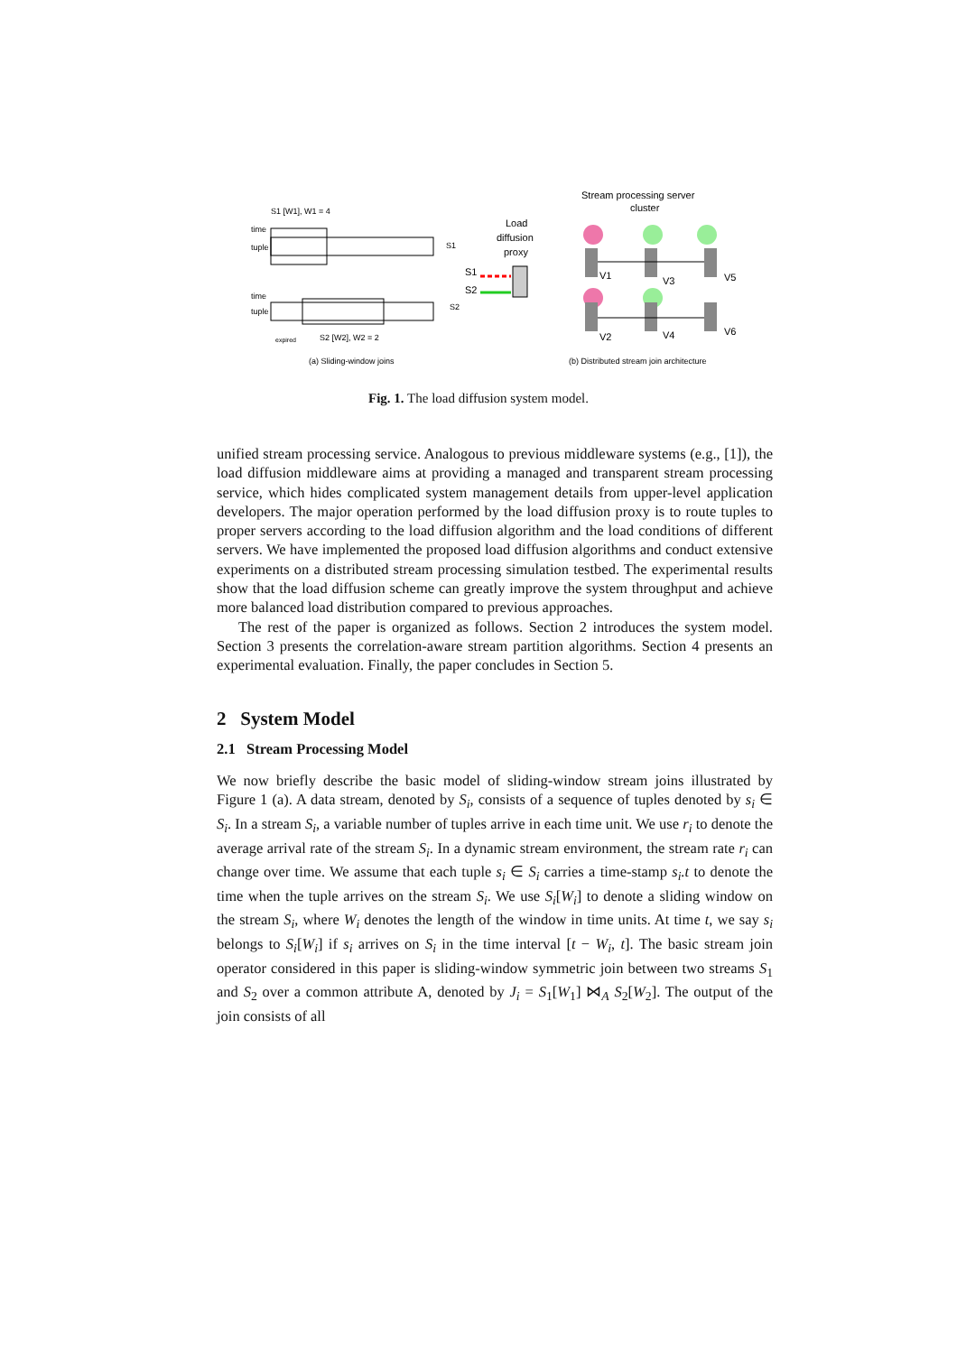S1 [W1], W1 = 4
time
tuple
time
tuple
S1
S2
expired
S2 [W2], W2 = 2
(a) Sliding-window joins
Stream processing server
cluster
Load
diffusion
proxy
S1
S2
V1
V3
V5
V2
V4
V6
(b) Distributed stream join architecture
Fig. 1. The load diffusion system model.
unified stream processing service. Analogous to previous middleware systems (e.g., [1]), the load diffusion middleware aims at providing a managed and transparent stream processing service, which hides complicated system management details from upper-level application developers. The major operation performed by the load diffusion proxy is to route tuples to proper servers according to the load diffusion algorithm and the load conditions of different servers. We have implemented the proposed load diffusion algorithms and conduct extensive experiments on a distributed stream processing simulation testbed. The experimental results show that the load diffusion scheme can greatly improve the system throughput and achieve more balanced load distribution compared to previous approaches.
The rest of the paper is organized as follows. Section 2 introduces the system model. Section 3 presents the correlation-aware stream partition algorithms. Section 4 presents an experimental evaluation. Finally, the paper concludes in Section 5.
2 System Model
2.1 Stream Processing Model
We now briefly describe the basic model of sliding-window stream joins illustrated by Figure 1 (a). A data stream, denoted by S<sub>i</sub>, consists of a sequence of tuples denoted by s<sub>i</sub> ∈ S<sub>i</sub>. In a stream S<sub>i</sub>, a variable number of tuples arrive in each time unit. We use r<sub>i</sub> to denote the average arrival rate of the stream S<sub>i</sub>. In a dynamic stream environment, the stream rate r<sub>i</sub> can change over time. We assume that each tuple s<sub>i</sub> ∈ S<sub>i</sub> carries a time-stamp s<sub>i</sub>.t to denote the time when the tuple arrives on the stream S<sub>i</sub>. We use S<sub>i</sub>[W<sub>i</sub>] to denote a sliding window on the stream S<sub>i</sub>, where W<sub>i</sub> denotes the length of the window in time units. At time t, we say s<sub>i</sub> belongs to S<sub>i</sub>[W<sub>i</sub>] if s<sub>i</sub> arrives on S<sub>i</sub> in the time interval [t − W<sub>i</sub>, t]. The basic stream join operator considered in this paper is sliding-window symmetric join between two streams S<sub>1</sub> and S<sub>2</sub> over a common attribute A, denoted by J<sub>i</sub> = S<sub>1</sub>[W<sub>1</sub>] ⋈<sub>A</sub> S<sub>2</sub>[W<sub>2</sub>]. The output of the join consists of all